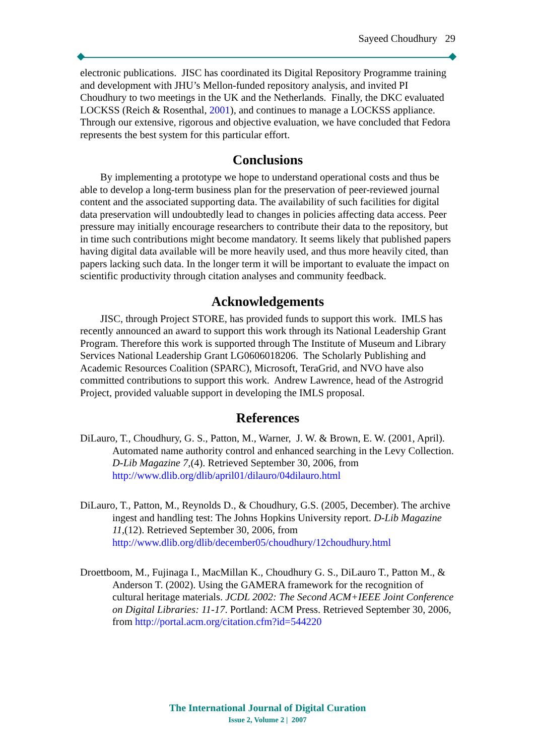Sayeed Choudhury 29
electronic publications. JISC has coordinated its Digital Repository Programme training and development with JHU’s Mellon-funded repository analysis, and invited PI Choudhury to two meetings in the UK and the Netherlands. Finally, the DKC evaluated LOCKSS (Reich & Rosenthal, 2001), and continues to manage a LOCKSS appliance. Through our extensive, rigorous and objective evaluation, we have concluded that Fedora represents the best system for this particular effort.
Conclusions
By implementing a prototype we hope to understand operational costs and thus be able to develop a long-term business plan for the preservation of peer-reviewed journal content and the associated supporting data. The availability of such facilities for digital data preservation will undoubtedly lead to changes in policies affecting data access. Peer pressure may initially encourage researchers to contribute their data to the repository, but in time such contributions might become mandatory. It seems likely that published papers having digital data available will be more heavily used, and thus more heavily cited, than papers lacking such data. In the longer term it will be important to evaluate the impact on scientific productivity through citation analyses and community feedback.
Acknowledgements
JISC, through Project STORE, has provided funds to support this work. IMLS has recently announced an award to support this work through its National Leadership Grant Program. Therefore this work is supported through The Institute of Museum and Library Services National Leadership Grant LG0606018206. The Scholarly Publishing and Academic Resources Coalition (SPARC), Microsoft, TeraGrid, and NVO have also committed contributions to support this work. Andrew Lawrence, head of the Astrogrid Project, provided valuable support in developing the IMLS proposal.
References
DiLauro, T., Choudhury, G. S., Patton, M., Warner, J. W. & Brown, E. W. (2001, April). Automated name authority control and enhanced searching in the Levy Collection. D-Lib Magazine 7,(4). Retrieved September 30, 2006, from http://www.dlib.org/dlib/april01/dilauro/04dilauro.html
DiLauro, T., Patton, M., Reynolds D., & Choudhury, G.S. (2005, December). The archive ingest and handling test: The Johns Hopkins University report. D-Lib Magazine 11,(12). Retrieved September 30, 2006, from http://www.dlib.org/dlib/december05/choudhury/12choudhury.html
Droettboom, M., Fujinaga I., MacMillan K., Choudhury G. S., DiLauro T., Patton M., & Anderson T. (2002). Using the GAMERA framework for the recognition of cultural heritage materials. JCDL 2002: The Second ACM+IEEE Joint Conference on Digital Libraries: 11-17. Portland: ACM Press. Retrieved September 30, 2006, from http://portal.acm.org/citation.cfm?id=544220
The International Journal of Digital Curation
Issue 2, Volume 2 | 2007